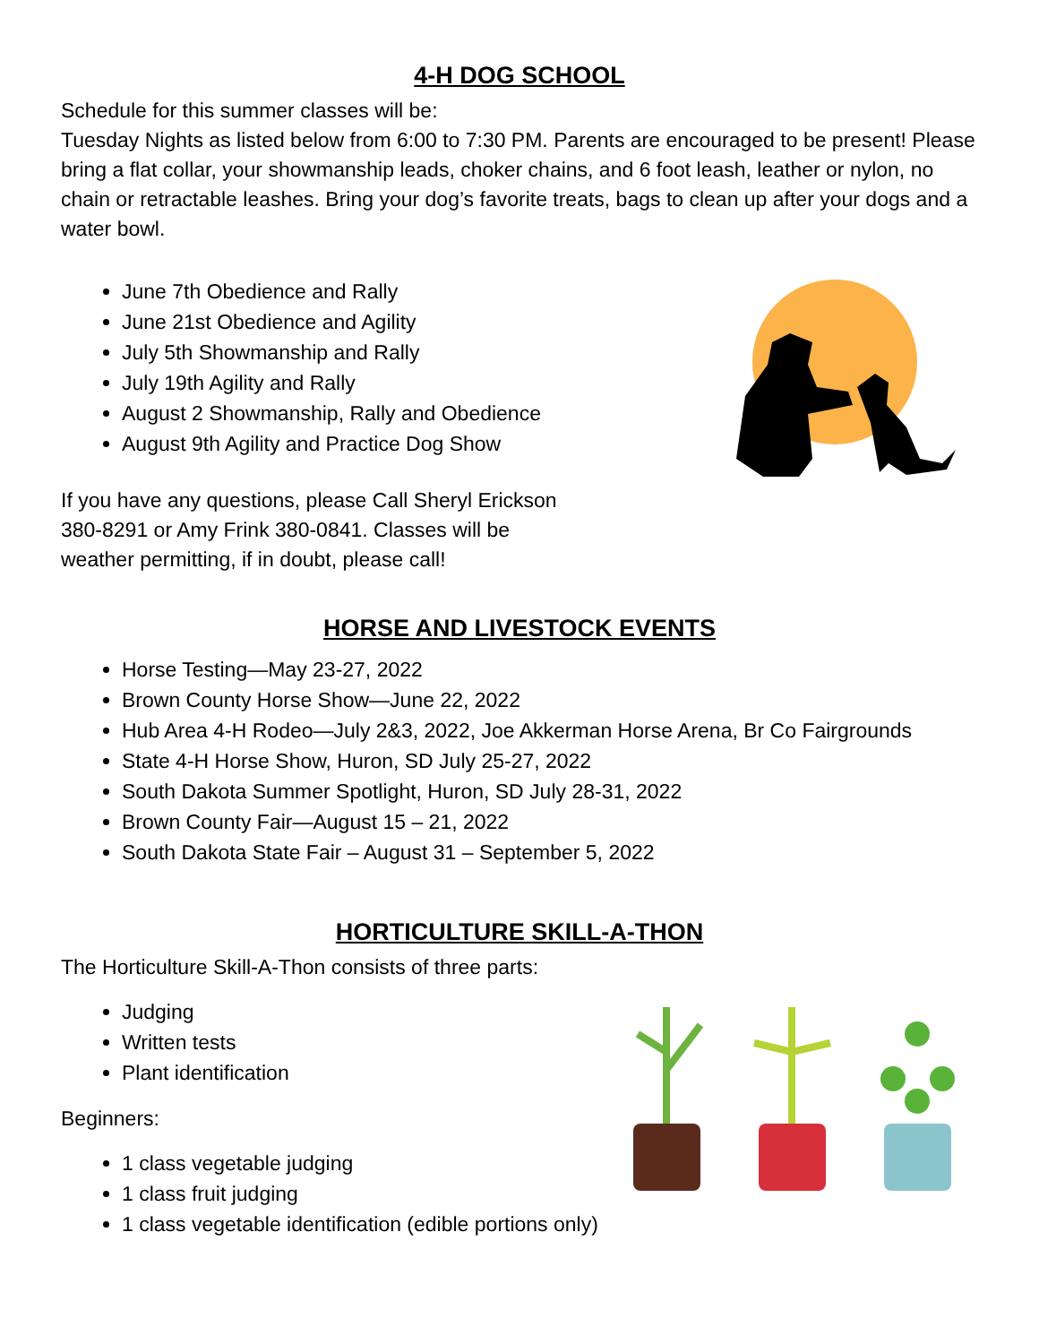4-H DOG SCHOOL
Schedule for this summer classes will be:
Tuesday Nights as listed below from 6:00 to 7:30 PM. Parents are encouraged to be present! Please bring a flat collar, your showmanship leads, choker chains, and 6 foot leash, leather or nylon, no chain or retractable leashes. Bring your dog’s favorite treats, bags to clean up after your dogs and a water bowl.
June 7th Obedience and Rally
June 21st Obedience and Agility
July 5th Showmanship and Rally
July 19th Agility and Rally
August 2 Showmanship, Rally and Obedience
August 9th Agility and Practice Dog Show
If you have any questions, please Call Sheryl Erickson
380-8291 or Amy Frink 380-0841. Classes will be
weather permitting, if in doubt, please call!
HORSE AND LIVESTOCK EVENTS
Horse Testing—May 23-27, 2022
Brown County Horse Show—June 22, 2022
Hub Area 4-H Rodeo—July 2&3, 2022, Joe Akkerman Horse Arena, Br Co Fairgrounds
State 4-H Horse Show, Huron, SD July 25-27, 2022
South Dakota Summer Spotlight, Huron, SD July 28-31, 2022
Brown County Fair—August 15 – 21, 2022
South Dakota State Fair – August 31 – September 5, 2022
HORTICULTURE SKILL-A-THON
The Horticulture Skill-A-Thon consists of three parts:
Judging
Written tests
Plant identification
Beginners:
1 class vegetable judging
1 class fruit judging
1 class vegetable identification (edible portions only)